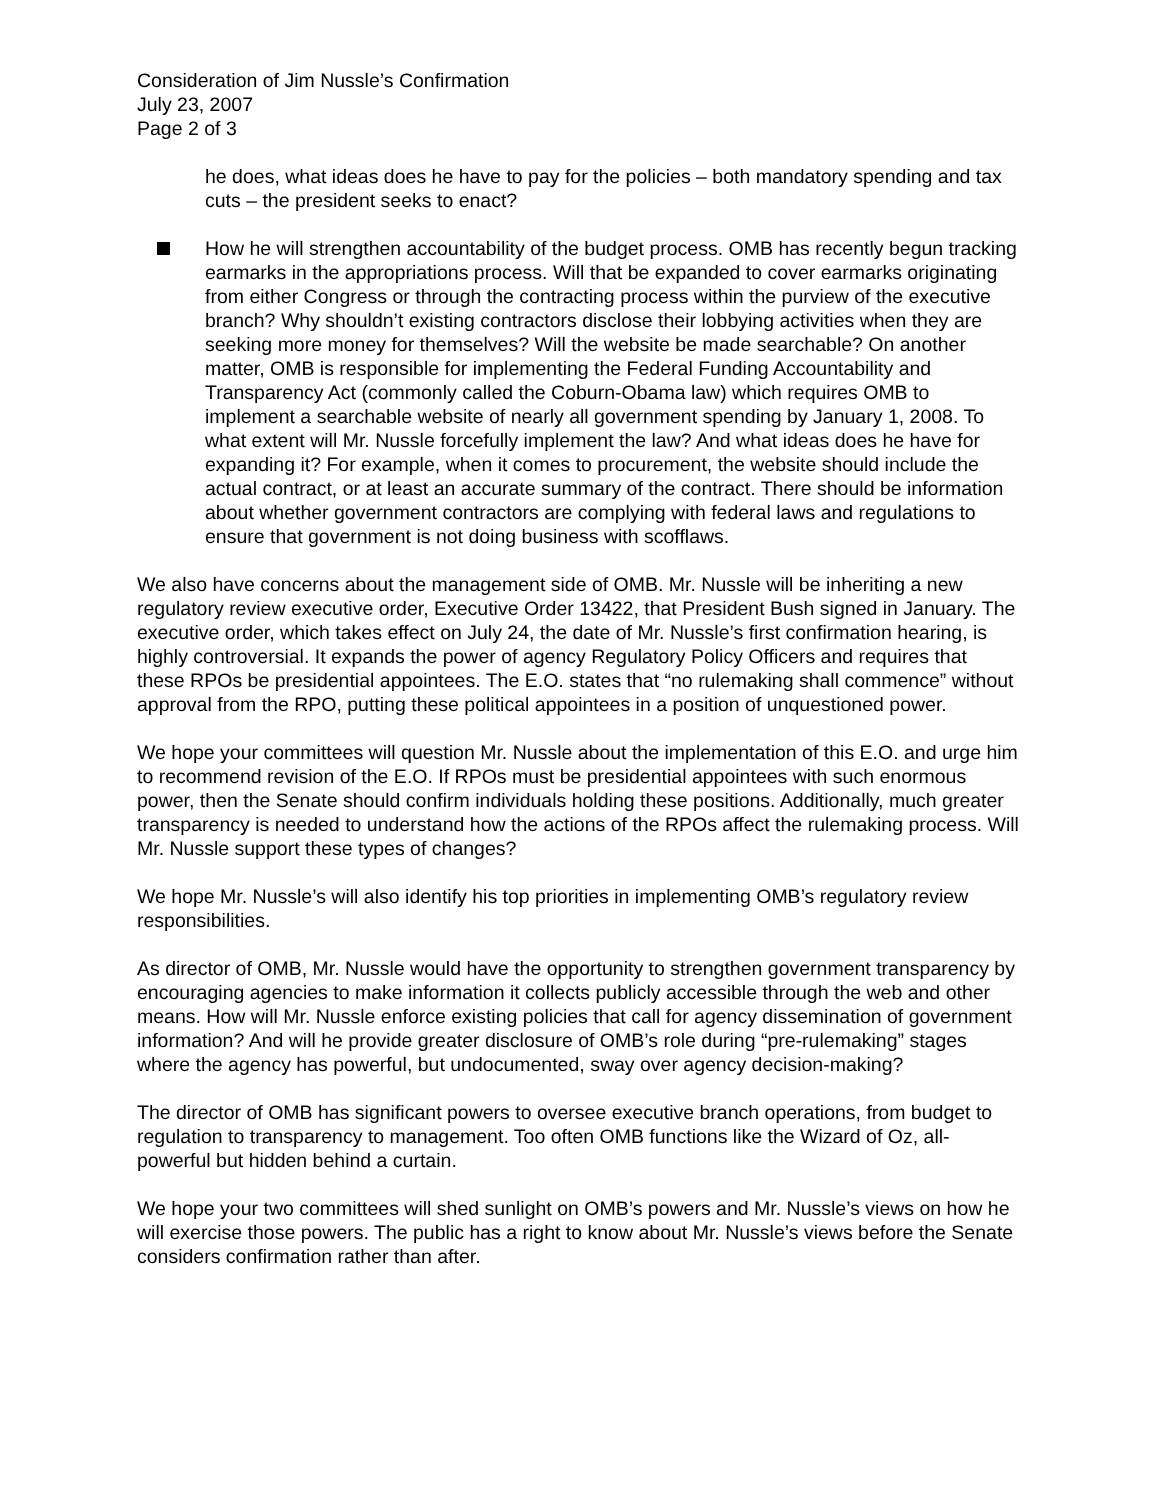Consideration of Jim Nussle’s Confirmation
July 23, 2007
Page 2 of 3
he does, what ideas does he have to pay for the policies – both mandatory spending and tax cuts – the president seeks to enact?
How he will strengthen accountability of the budget process. OMB has recently begun tracking earmarks in the appropriations process. Will that be expanded to cover earmarks originating from either Congress or through the contracting process within the purview of the executive branch? Why shouldn’t existing contractors disclose their lobbying activities when they are seeking more money for themselves? Will the website be made searchable? On another matter, OMB is responsible for implementing the Federal Funding Accountability and Transparency Act (commonly called the Coburn-Obama law) which requires OMB to implement a searchable website of nearly all government spending by January 1, 2008. To what extent will Mr. Nussle forcefully implement the law? And what ideas does he have for expanding it? For example, when it comes to procurement, the website should include the actual contract, or at least an accurate summary of the contract. There should be information about whether government contractors are complying with federal laws and regulations to ensure that government is not doing business with scofflaws.
We also have concerns about the management side of OMB. Mr. Nussle will be inheriting a new regulatory review executive order, Executive Order 13422, that President Bush signed in January. The executive order, which takes effect on July 24, the date of Mr. Nussle’s first confirmation hearing, is highly controversial. It expands the power of agency Regulatory Policy Officers and requires that these RPOs be presidential appointees. The E.O. states that “no rulemaking shall commence” without approval from the RPO, putting these political appointees in a position of unquestioned power.
We hope your committees will question Mr. Nussle about the implementation of this E.O. and urge him to recommend revision of the E.O. If RPOs must be presidential appointees with such enormous power, then the Senate should confirm individuals holding these positions. Additionally, much greater transparency is needed to understand how the actions of the RPOs affect the rulemaking process. Will Mr. Nussle support these types of changes?
We hope Mr. Nussle’s will also identify his top priorities in implementing OMB’s regulatory review responsibilities.
As director of OMB, Mr. Nussle would have the opportunity to strengthen government transparency by encouraging agencies to make information it collects publicly accessible through the web and other means. How will Mr. Nussle enforce existing policies that call for agency dissemination of government information? And will he provide greater disclosure of OMB’s role during “pre-rulemaking” stages where the agency has powerful, but undocumented, sway over agency decision-making?
The director of OMB has significant powers to oversee executive branch operations, from budget to regulation to transparency to management. Too often OMB functions like the Wizard of Oz, all-powerful but hidden behind a curtain.
We hope your two committees will shed sunlight on OMB’s powers and Mr. Nussle’s views on how he will exercise those powers. The public has a right to know about Mr. Nussle’s views before the Senate considers confirmation rather than after.